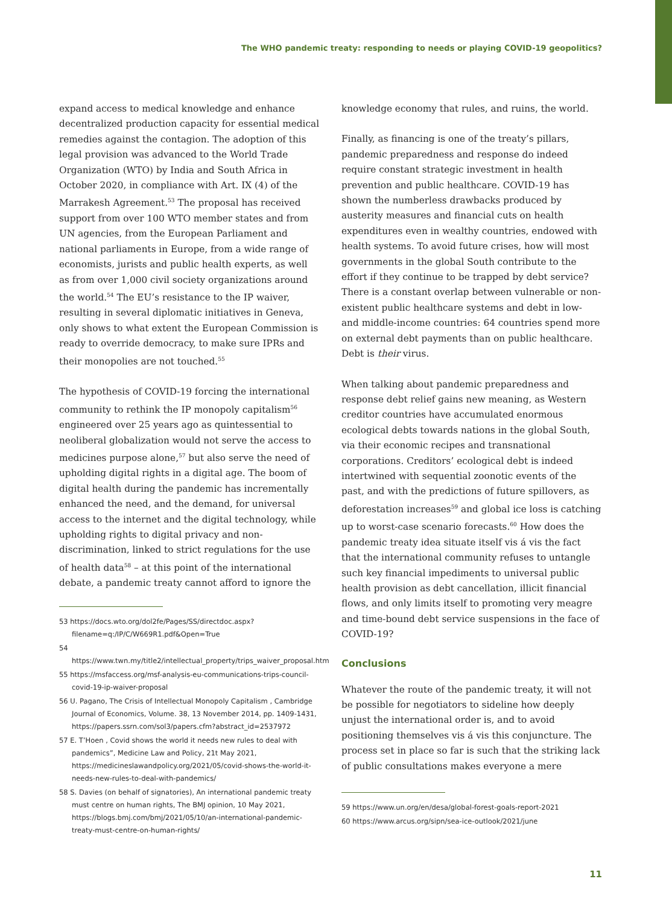The WHO pandemic treaty: responding to needs or playing COVID-19 geopolitics?
expand access to medical knowledge and enhance decentralized production capacity for essential medical remedies against the contagion. The adoption of this legal provision was advanced to the World Trade Organization (WTO) by India and South Africa in October 2020, in compliance with Art. IX (4) of the Marrakesh Agreement.<sup>53</sup> The proposal has received support from over 100 WTO member states and from UN agencies, from the European Parliament and national parliaments in Europe, from a wide range of economists, jurists and public health experts, as well as from over 1,000 civil society organizations around the world.<sup>54</sup> The EU’s resistance to the IP waiver, resulting in several diplomatic initiatives in Geneva, only shows to what extent the European Commission is ready to override democracy, to make sure IPRs and their monopolies are not touched.<sup>55</sup>
The hypothesis of COVID-19 forcing the international community to rethink the IP monopoly capitalism<sup>56</sup> engineered over 25 years ago as quintessential to neoliberal globalization would not serve the access to medicines purpose alone,<sup>57</sup> but also serve the need of upholding digital rights in a digital age. The boom of digital health during the pandemic has incrementally enhanced the need, and the demand, for universal access to the internet and the digital technology, while upholding rights to digital privacy and non-discrimination, linked to strict regulations for the use of health data<sup>58</sup> – at this point of the international debate, a pandemic treaty cannot afford to ignore the
53 https://docs.wto.org/dol2fe/Pages/SS/directdoc.aspx?filename=q:/IP/C/W669R1.pdf&Open=True
54 https://www.twn.my/title2/intellectual_property/trips_waiver_proposal.htm
55 https://msfaccess.org/msf-analysis-eu-communications-trips-council-covid-19-ip-waiver-proposal
56 U. Pagano, The Crisis of Intellectual Monopoly Capitalism , Cambridge Journal of Economics, Volume. 38, 13 November 2014, pp. 1409-1431, https://papers.ssrn.com/sol3/papers.cfm?abstract_id=2537972
57 E. T’Hoen , Covid shows the world it needs new rules to deal with pandemics”, Medicine Law and Policy, 21t May 2021, https://medicineslawandpolicy.org/2021/05/covid-shows-the-world-it-needs-new-rules-to-deal-with-pandemics/
58 S. Davies (on behalf of signatories), An international pandemic treaty must centre on human rights, The BMJ opinion, 10 May 2021, https://blogs.bmj.com/bmj/2021/05/10/an-international-pandemic-treaty-must-centre-on-human-rights/
knowledge economy that rules, and ruins, the world.
Finally, as financing is one of the treaty’s pillars, pandemic preparedness and response do indeed require constant strategic investment in health prevention and public healthcare. COVID-19 has shown the numberless drawbacks produced by austerity measures and financial cuts on health expenditures even in wealthy countries, endowed with health systems. To avoid future crises, how will most governments in the global South contribute to the effort if they continue to be trapped by debt service? There is a constant overlap between vulnerable or non-existent public healthcare systems and debt in low- and middle-income countries: 64 countries spend more on external debt payments than on public healthcare. Debt is their virus.
When talking about pandemic preparedness and response debt relief gains new meaning, as Western creditor countries have accumulated enormous ecological debts towards nations in the global South, via their economic recipes and transnational corporations. Creditors’ ecological debt is indeed intertwined with sequential zoonotic events of the past, and with the predictions of future spillovers, as deforestation increases<sup>59</sup> and global ice loss is catching up to worst-case scenario forecasts.<sup>60</sup> How does the pandemic treaty idea situate itself vis á vis the fact that the international community refuses to untangle such key financial impediments to universal public health provision as debt cancellation, illicit financial flows, and only limits itself to promoting very meagre and time-bound debt service suspensions in the face of COVID-19?
Conclusions
Whatever the route of the pandemic treaty, it will not be possible for negotiators to sideline how deeply unjust the international order is, and to avoid positioning themselves vis á vis this conjuncture. The process set in place so far is such that the striking lack of public consultations makes everyone a mere
59 https://www.un.org/en/desa/global-forest-goals-report-2021
60 https://www.arcus.org/sipn/sea-ice-outlook/2021/june
11